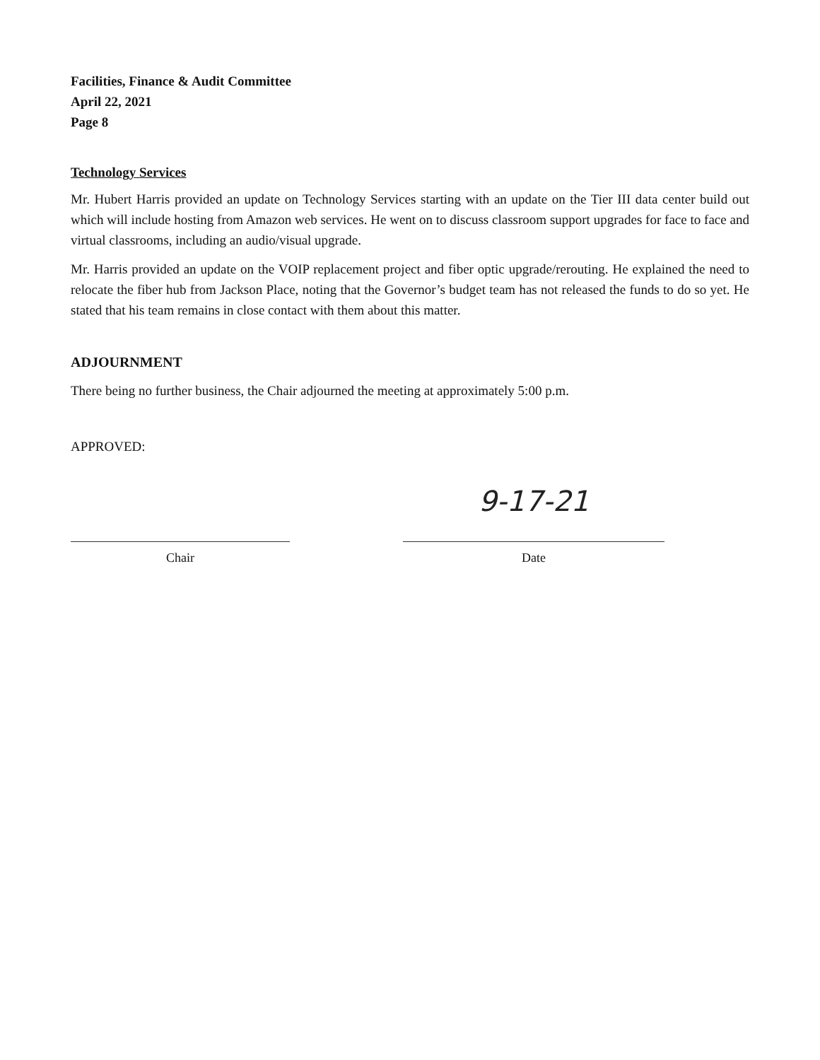Facilities, Finance & Audit Committee
April 22, 2021
Page 8
Technology Services
Mr. Hubert Harris provided an update on Technology Services starting with an update on the Tier III data center build out which will include hosting from Amazon web services. He went on to discuss classroom support upgrades for face to face and virtual classrooms, including an audio/visual upgrade.
Mr. Harris provided an update on the VOIP replacement project and fiber optic upgrade/rerouting. He explained the need to relocate the fiber hub from Jackson Place, noting that the Governor’s budget team has not released the funds to do so yet. He stated that his team remains in close contact with them about this matter.
ADJOURNMENT
There being no further business, the Chair adjourned the meeting at approximately 5:00 p.m.
APPROVED:
Chair
9-17-21
Date